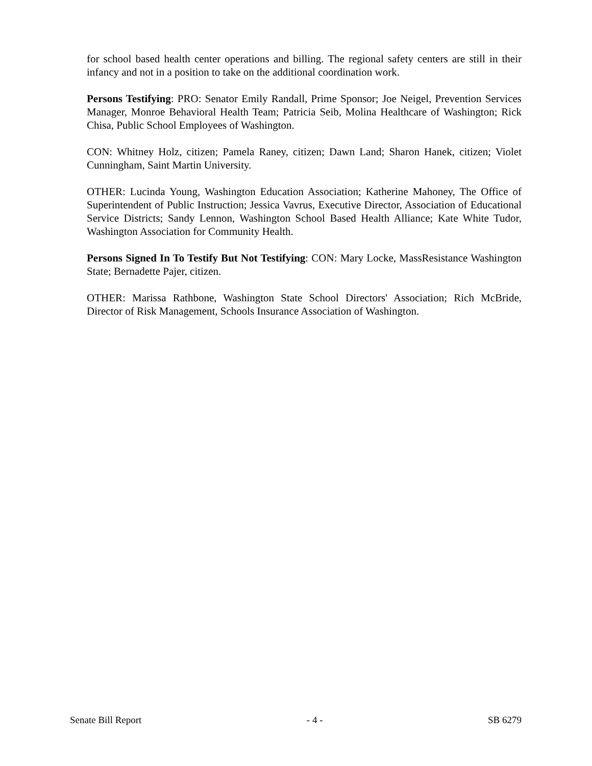for school based health center operations and billing. The regional safety centers are still in their infancy and not in a position to take on the additional coordination work.
Persons Testifying: PRO: Senator Emily Randall, Prime Sponsor; Joe Neigel, Prevention Services Manager, Monroe Behavioral Health Team; Patricia Seib, Molina Healthcare of Washington; Rick Chisa, Public School Employees of Washington.
CON: Whitney Holz, citizen; Pamela Raney, citizen; Dawn Land; Sharon Hanek, citizen; Violet Cunningham, Saint Martin University.
OTHER: Lucinda Young, Washington Education Association; Katherine Mahoney, The Office of Superintendent of Public Instruction; Jessica Vavrus, Executive Director, Association of Educational Service Districts; Sandy Lennon, Washington School Based Health Alliance; Kate White Tudor, Washington Association for Community Health.
Persons Signed In To Testify But Not Testifying: CON: Mary Locke, MassResistance Washington State; Bernadette Pajer, citizen.
OTHER: Marissa Rathbone, Washington State School Directors' Association; Rich McBride, Director of Risk Management, Schools Insurance Association of Washington.
Senate Bill Report - 4 - SB 6279